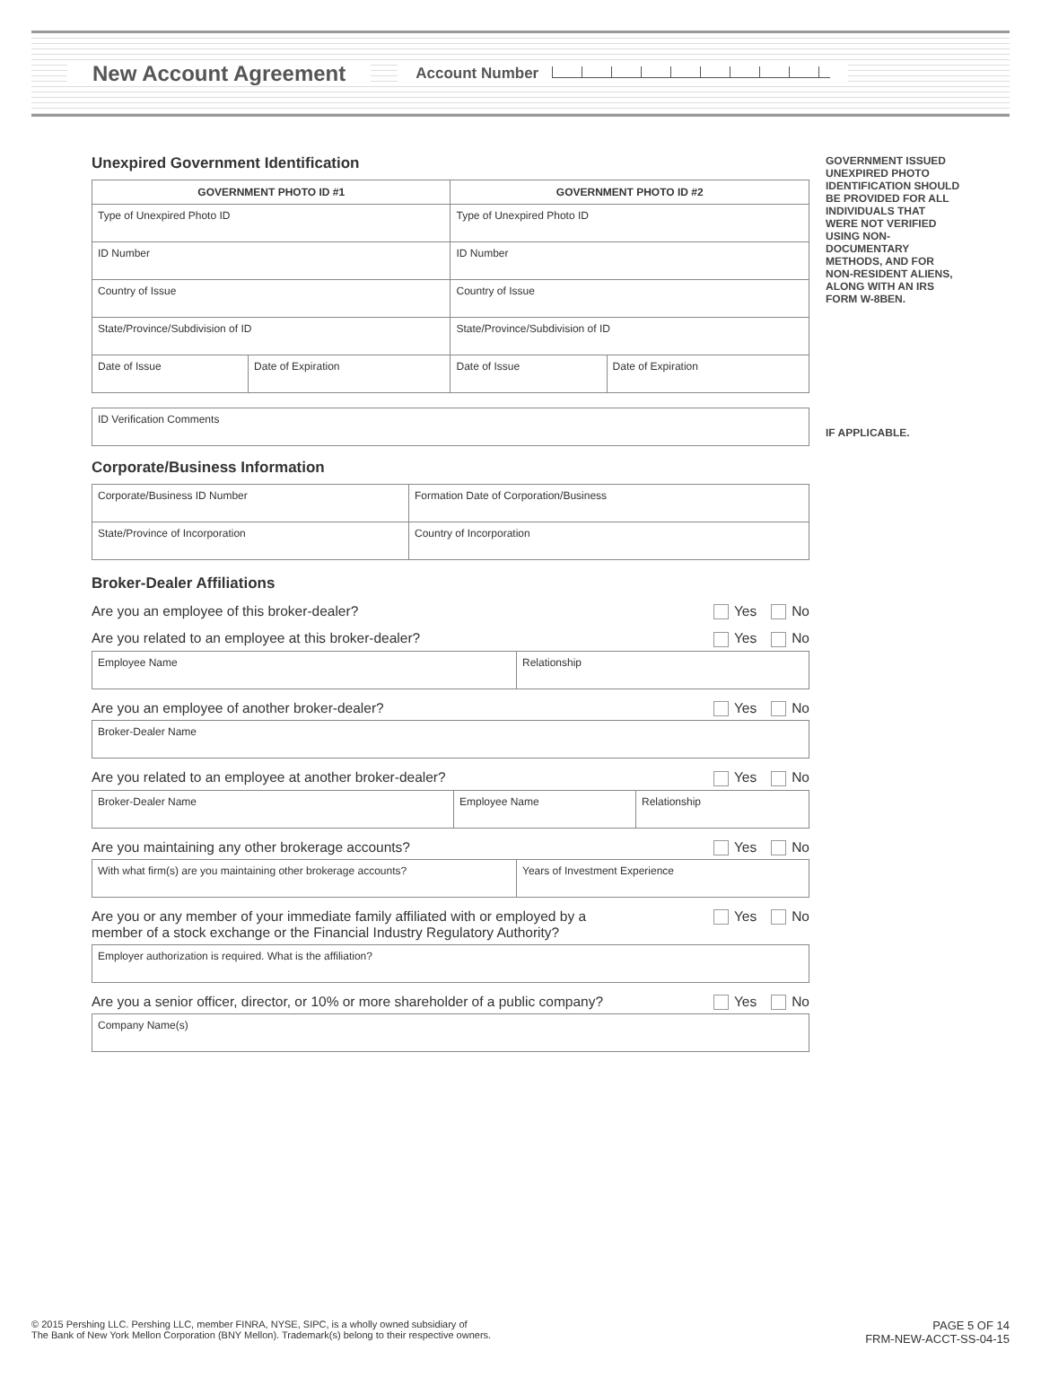New Account Agreement Account Number
Unexpired Government Identification
| GOVERNMENT PHOTO ID #1 | | GOVERNMENT PHOTO ID #2 | |
| --- | --- | --- | --- |
| Type of Unexpired Photo ID | | Type of Unexpired Photo ID | |
| ID Number | | ID Number | |
| Country of Issue | | Country of Issue | |
| State/Province/Subdivision of ID | | State/Province/Subdivision of ID | |
| Date of Issue | Date of Expiration | Date of Issue | Date of Expiration |
| ID Verification Comments |
Corporate/Business Information
| Corporate/Business ID Number | Formation Date of Corporation/Business |
| State/Province of Incorporation | Country of Incorporation |
Broker-Dealer Affiliations
Are you an employee of this broker-dealer? Yes No
Are you related to an employee at this broker-dealer? Yes No
| Employee Name | Relationship |
Are you an employee of another broker-dealer? Yes No
| Broker-Dealer Name |
Are you related to an employee at another broker-dealer? Yes No
| Broker-Dealer Name | Employee Name | Relationship |
Are you maintaining any other brokerage accounts? Yes No
| With what firm(s) are you maintaining other brokerage accounts? | Years of Investment Experience |
Are you or any member of your immediate family affiliated with or employed by a
member of a stock exchange or the Financial Industry Regulatory Authority? Yes No
| Employer authorization is required. What is the affiliation? |
Are you a senior officer, director, or 10% or more shareholder of a public company? Yes No
| Company Name(s) |
GOVERNMENT ISSUED UNEXPIRED PHOTO IDENTIFICATION SHOULD BE PROVIDED FOR ALL INDIVIDUALS THAT WERE NOT VERIFIED USING NON-DOCUMENTARY METHODS, AND FOR NON-RESIDENT ALIENS, ALONG WITH AN IRS FORM W-8BEN.
IF APPLICABLE.
© 2015 Pershing LLC. Pershing LLC, member FINRA, NYSE, SIPC, is a wholly owned subsidiary of
The Bank of New York Mellon Corporation (BNY Mellon). Trademark(s) belong to their respective owners.
PAGE 5 OF 14
FRM-NEW-ACCT-SS-04-15